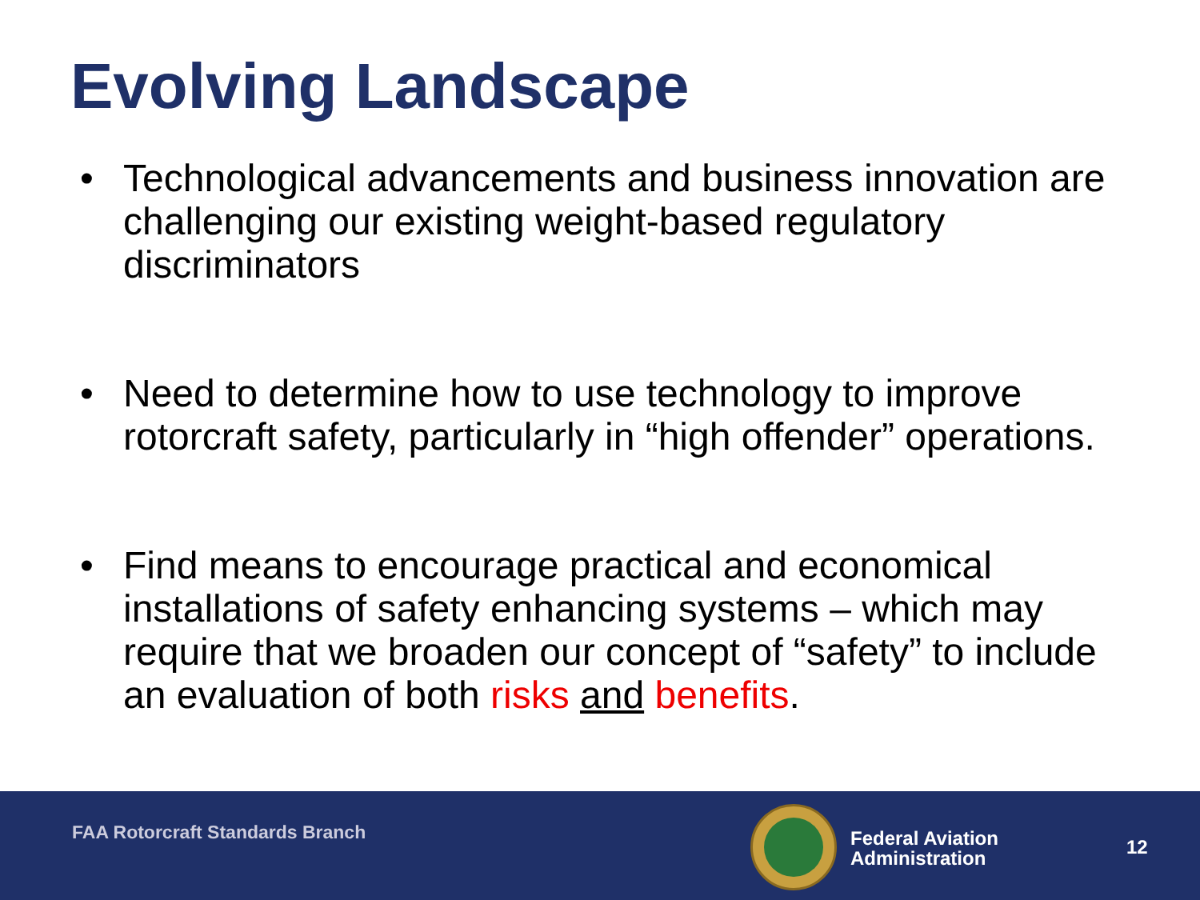Evolving Landscape
• Technological advancements and business innovation are challenging our existing weight-based regulatory discriminators
• Need to determine how to use technology to improve rotorcraft safety, particularly in “high offender” operations.
• Find means to encourage practical and economical installations of safety enhancing systems – which may require that we broaden our concept of “safety” to include an evaluation of both risks and benefits.
FAA Rotorcraft Standards Branch
Federal Aviation
Administration
12